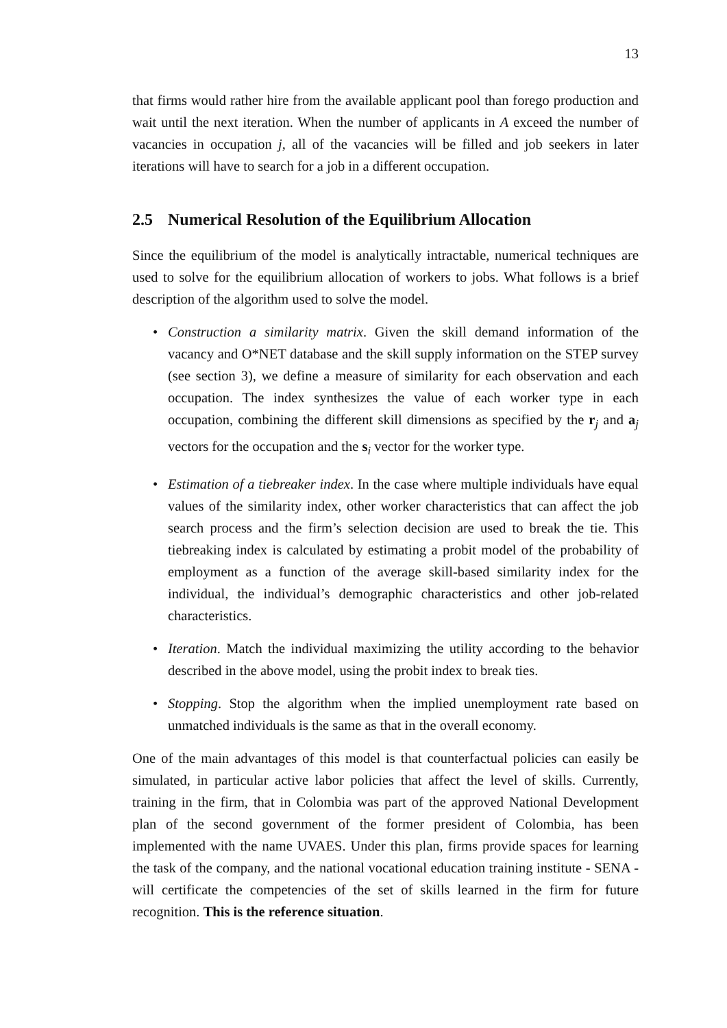13
that firms would rather hire from the available applicant pool than forego production and wait until the next iteration. When the number of applicants in A exceed the number of vacancies in occupation j, all of the vacancies will be filled and job seekers in later iterations will have to search for a job in a different occupation.
2.5 Numerical Resolution of the Equilibrium Allocation
Since the equilibrium of the model is analytically intractable, numerical techniques are used to solve for the equilibrium allocation of workers to jobs. What follows is a brief description of the algorithm used to solve the model.
• Construction a similarity matrix. Given the skill demand information of the vacancy and O*NET database and the skill supply information on the STEP survey (see section 3), we define a measure of similarity for each observation and each occupation. The index synthesizes the value of each worker type in each occupation, combining the different skill dimensions as specified by the r<sub>j</sub> and a<sub>j</sub> vectors for the occupation and the s<sub>i</sub> vector for the worker type.
• Estimation of a tiebreaker index. In the case where multiple individuals have equal values of the similarity index, other worker characteristics that can affect the job search process and the firm’s selection decision are used to break the tie. This tiebreaking index is calculated by estimating a probit model of the probability of employment as a function of the average skill-based similarity index for the individual, the individual’s demographic characteristics and other job-related characteristics.
• Iteration. Match the individual maximizing the utility according to the behavior described in the above model, using the probit index to break ties.
• Stopping. Stop the algorithm when the implied unemployment rate based on unmatched individuals is the same as that in the overall economy.
One of the main advantages of this model is that counterfactual policies can easily be simulated, in particular active labor policies that affect the level of skills. Currently, training in the firm, that in Colombia was part of the approved National Development plan of the second government of the former president of Colombia, has been implemented with the name UVAES. Under this plan, firms provide spaces for learning the task of the company, and the national vocational education training institute - SENA - will certificate the competencies of the set of skills learned in the firm for future recognition. This is the reference situation.